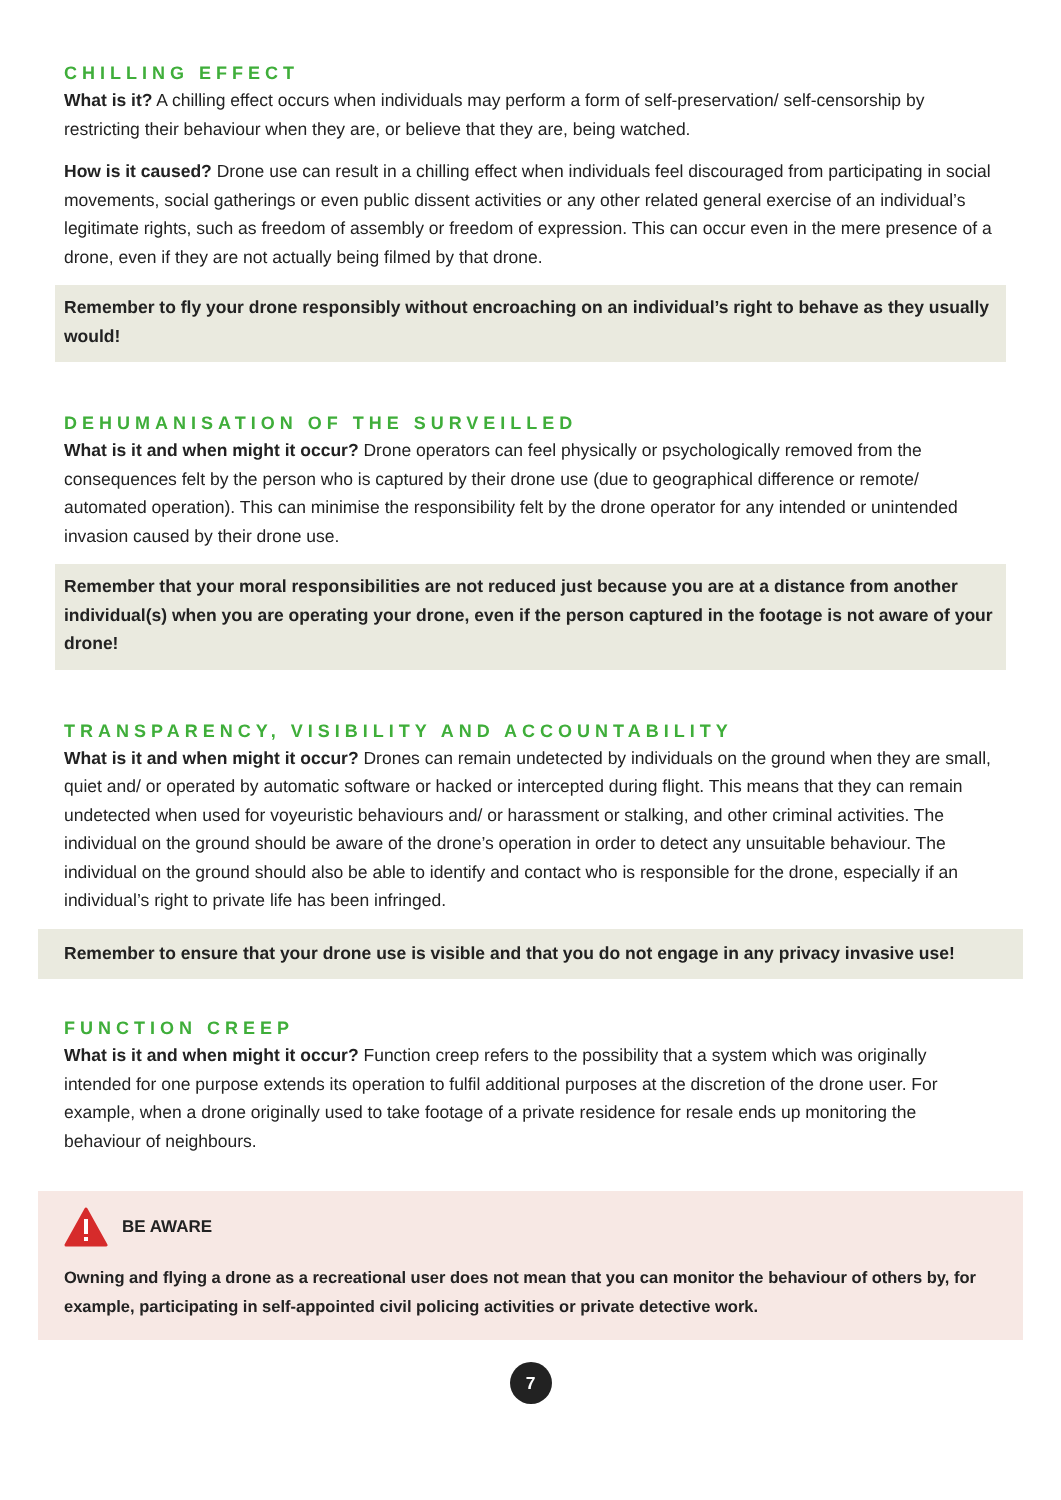CHILLING EFFECT
What is it? A chilling effect occurs when individuals may perform a form of self-preservation/ self-censorship by restricting their behaviour when they are, or believe that they are, being watched.
How is it caused? Drone use can result in a chilling effect when individuals feel discouraged from participating in social movements, social gatherings or even public dissent activities or any other related general exercise of an individual’s legitimate rights, such as freedom of assembly or freedom of expression. This can occur even in the mere presence of a drone, even if they are not actually being filmed by that drone.
Remember to fly your drone responsibly without encroaching on an individual’s right to behave as they usually would!
DEHUMANISATION OF THE SURVEILLED
What is it and when might it occur? Drone operators can feel physically or psychologically removed from the consequences felt by the person who is captured by their drone use (due to geographical difference or remote/ automated operation). This can minimise the responsibility felt by the drone operator for any intended or unintended invasion caused by their drone use.
Remember that your moral responsibilities are not reduced just because you are at a distance from another individual(s) when you are operating your drone, even if the person captured in the footage is not aware of your drone!
TRANSPARENCY, VISIBILITY AND ACCOUNTABILITY
What is it and when might it occur? Drones can remain undetected by individuals on the ground when they are small, quiet and/ or operated by automatic software or hacked or intercepted during flight. This means that they can remain undetected when used for voyeuristic behaviours and/ or harassment or stalking, and other criminal activities. The individual on the ground should be aware of the drone’s operation in order to detect any unsuitable behaviour. The individual on the ground should also be able to identify and contact who is responsible for the drone, especially if an individual’s right to private life has been infringed.
Remember to ensure that your drone use is visible and that you do not engage in any privacy invasive use!
FUNCTION CREEP
What is it and when might it occur? Function creep refers to the possibility that a system which was originally intended for one purpose extends its operation to fulfil additional purposes at the discretion of the drone user. For example, when a drone originally used to take footage of a private residence for resale ends up monitoring the behaviour of neighbours.
BE AWARE
Owning and flying a drone as a recreational user does not mean that you can monitor the behaviour of others by, for example, participating in self-appointed civil policing activities or private detective work.
7